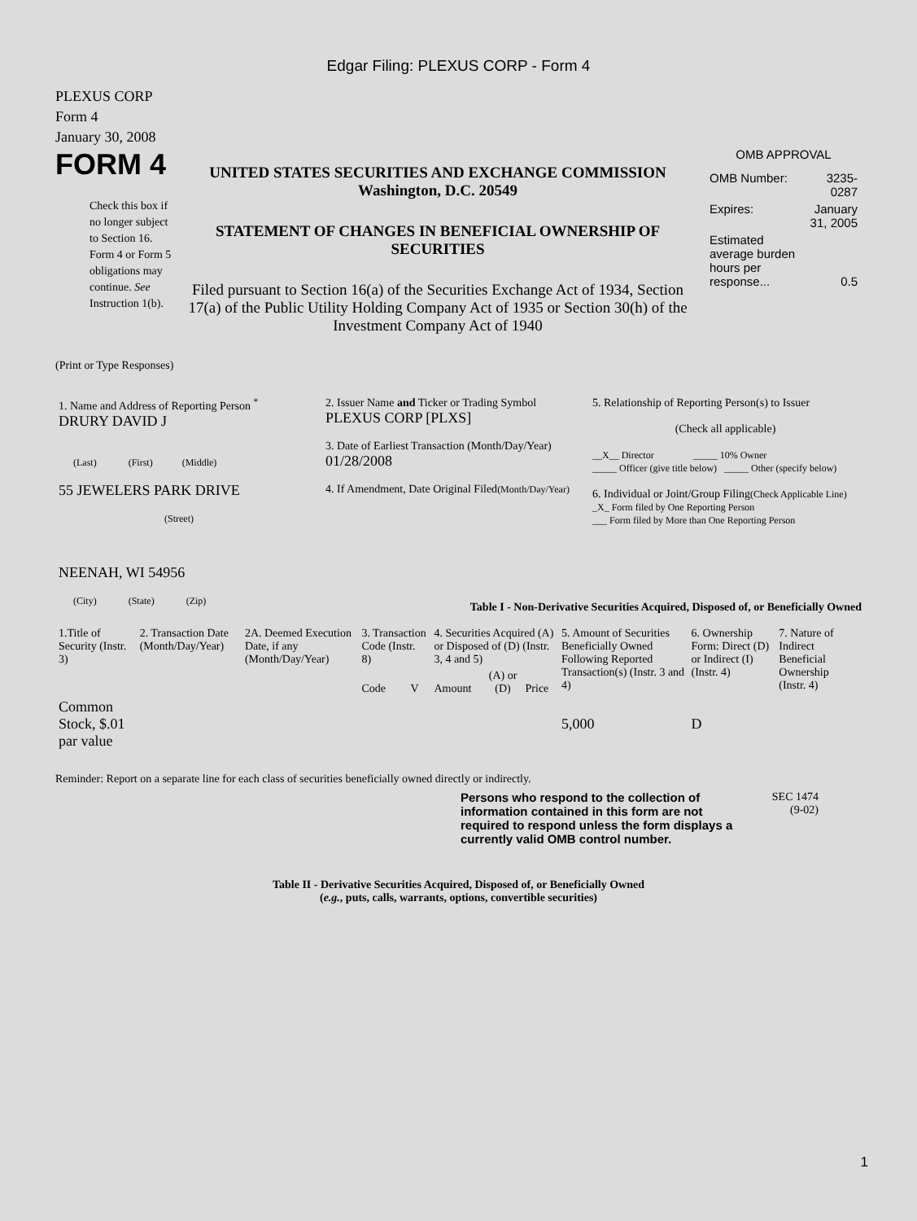Edgar Filing: PLEXUS CORP - Form 4
PLEXUS CORP
Form 4
January 30, 2008
FORM 4
Check this box if no longer subject to Section 16. Form 4 or Form 5 obligations may continue. See Instruction 1(b).
UNITED STATES SECURITIES AND EXCHANGE COMMISSION
Washington, D.C. 20549
STATEMENT OF CHANGES IN BENEFICIAL OWNERSHIP OF SECURITIES
Filed pursuant to Section 16(a) of the Securities Exchange Act of 1934, Section 17(a) of the Public Utility Holding Company Act of 1935 or Section 30(h) of the Investment Company Act of 1940
OMB APPROVAL
| OMB Number: | 3235-0287 |
| Expires: | January 31, 2005 |
| Estimated average burden hours per response... | 0.5 |
(Print or Type Responses)
| 1. Name and Address of Reporting Person <sup>*</sup> DRURY DAVID J (Last) (First) (Middle) 55 JEWELERS PARK DRIVE (Street) NEENAH, WI 54956 (City) (State) (Zip) | 2. Issuer Name and Ticker or Trading Symbol PLEXUS CORP [PLXS] 3. Date of Earliest Transaction (Month/Day/Year) 01/28/2008 4. If Amendment, Date Original Filed (Month/Day/Year) | 5. Relationship of Reporting Person(s) to Issuer (Check all applicable) __X__ Director _____ 10% Owner _____ Officer (give title below) _____ Other (specify below) 6. Individual or Joint/Group Filing (Check Applicable Line) _X_ Form filed by One Reporting Person ___ Form filed by More than One Reporting Person |
Table I - Non-Derivative Securities Acquired, Disposed of, or Beneficially Owned
| 1.Title of Security (Instr. 3) | 2. Transaction Date (Month/Day/Year) | 2A. Deemed Execution Date, if any (Month/Day/Year) | 3. Transaction Code (Instr. 8) | | 4. Securities Acquired (A) or Disposed of (D) (Instr. 3, 4 and 5) | | | 5. Amount of Securities Beneficially Owned Following Reported Transaction(s) (Instr. 3 and 4) | 6. Ownership Form: Direct (D) or Indirect (I) (Instr. 4) | 7. Nature of Indirect Beneficial Ownership (Instr. 4) |
| --- | --- | --- | --- | --- | --- | --- | --- | --- | --- | --- |
| | | | Code | V | Amount | (A) or (D) | Price | | | |
| Common Stock, $.01 par value | | | | | | | | 5,000 | D | |
Reminder: Report on a separate line for each class of securities beneficially owned directly or indirectly.
Persons who respond to the collection of information contained in this form are not required to respond unless the form displays a currently valid OMB control number.
SEC 1474
(9-02)
Table II - Derivative Securities Acquired, Disposed of, or Beneficially Owned
(e.g., puts, calls, warrants, options, convertible securities)
1